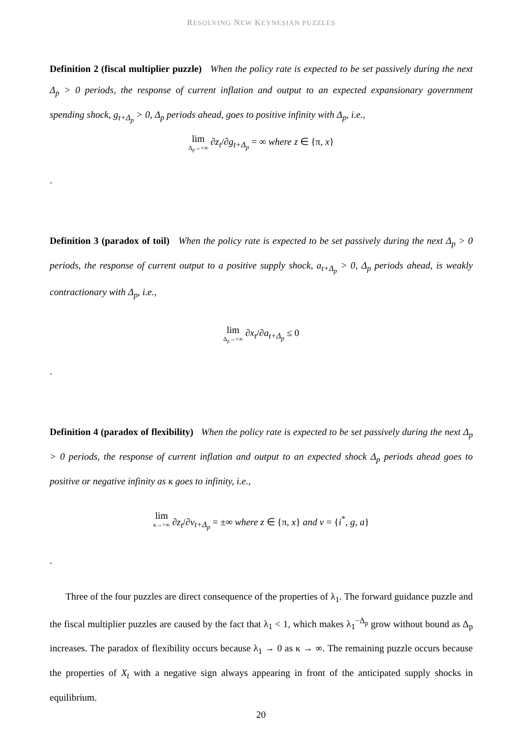RESOLVING NEW KEYNESIAN PUZZLES
Definition 2 (fiscal multiplier puzzle) When the policy rate is expected to be set passively during the next Δ<sub>p</sub> > 0 periods, the response of current inflation and output to an expected expansionary government spending shock, g<sub>t+Δ<sub>p</sub></sub> > 0, Δ<sub>p</sub> periods ahead, goes to positive infinity with Δ<sub>p</sub>, i.e.,
lim Δ<sub>p</sub>→+∞ ∂z<sub>t</sub>/∂g<sub>t+Δ<sub>p</sub></sub> = ∞ where z ∈ {π, x}
.
Definition 3 (paradox of toil) When the policy rate is expected to be set passively during the next Δ<sub>p</sub> > 0 periods, the response of current output to a positive supply shock, a<sub>t+Δ<sub>p</sub></sub> > 0, Δ<sub>p</sub> periods ahead, is weakly contractionary with Δ<sub>p</sub>, i.e.,
lim Δ<sub>p</sub>→+∞ ∂x<sub>t</sub>/∂a<sub>t+Δ<sub>p</sub></sub> ≤ 0
.
Definition 4 (paradox of flexibility) When the policy rate is expected to be set passively during the next Δ<sub>p</sub> > 0 periods, the response of current inflation and output to an expected shock Δ<sub>p</sub> periods ahead goes to positive or negative infinity as κ goes to infinity, i.e.,
lim κ→+∞ ∂z<sub>t</sub>/∂v<sub>t+Δ<sub>p</sub></sub> = ±∞ where z ∈ {π, x} and v = {i<sup>*</sup>, g, a}
.
Three of the four puzzles are direct consequence of the properties of λ<sub>1</sub>. The forward guidance puzzle and the fiscal multiplier puzzles are caused by the fact that λ<sub>1</sub> < 1, which makes λ<sub>1</sub><sup>−Δ<sub>p</sub></sup> grow without bound as Δ<sub>p</sub> increases. The paradox of flexibility occurs because λ<sub>1</sub> → 0 as κ → ∞. The remaining puzzle occurs because the properties of X<sub>t</sub> with a negative sign always appearing in front of the anticipated supply shocks in equilibrium.
20